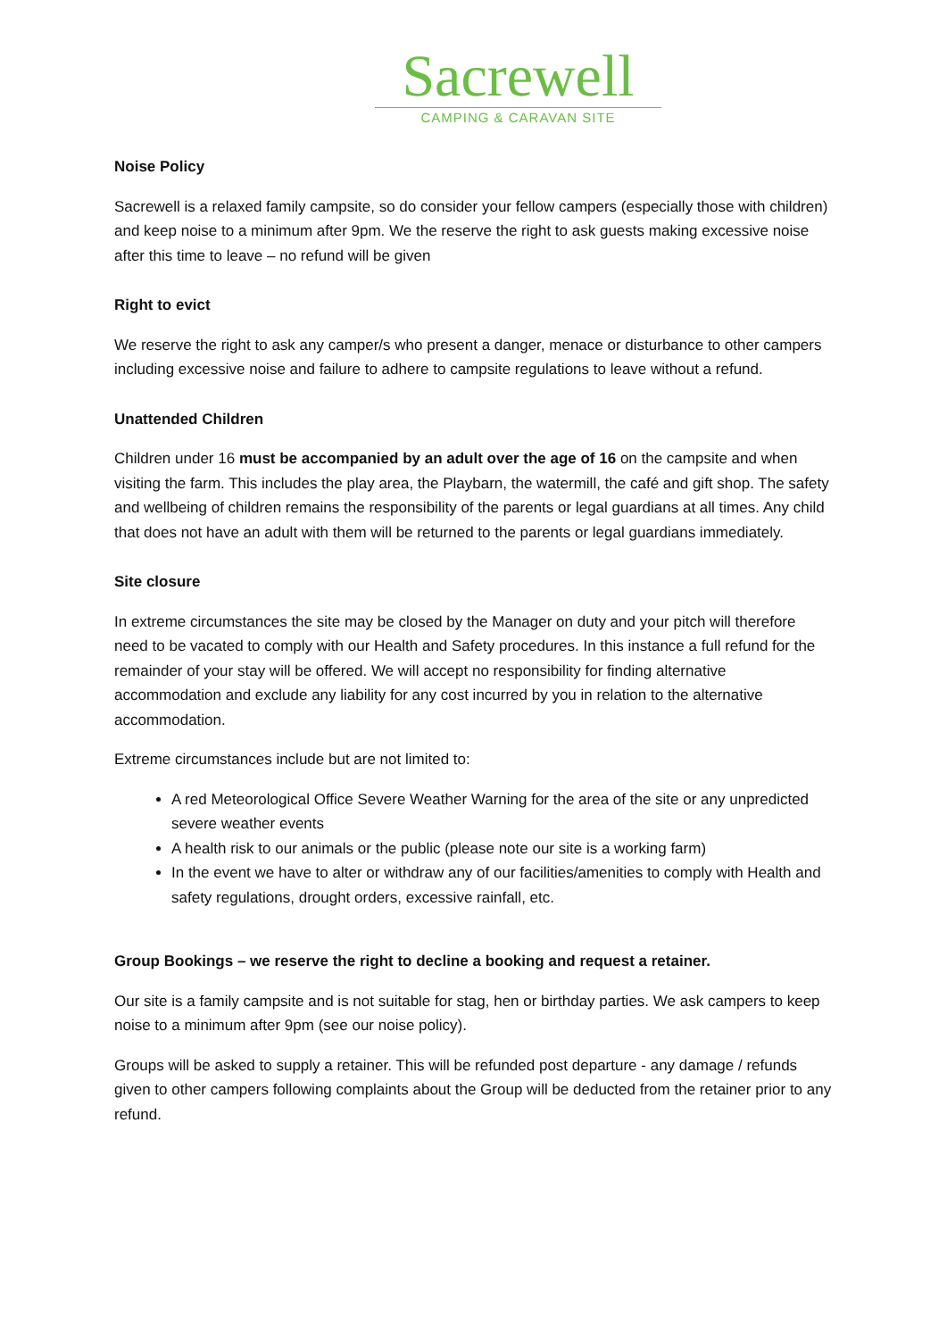Sacrewell
CAMPING & CARAVAN SITE
Noise Policy
Sacrewell is a relaxed family campsite, so do consider your fellow campers (especially those with children) and keep noise to a minimum after 9pm. We the reserve the right to ask guests making excessive noise after this time to leave – no refund will be given
Right to evict
We reserve the right to ask any camper/s who present a danger, menace or disturbance to other campers including excessive noise and failure to adhere to campsite regulations to leave without a refund.
Unattended Children
Children under 16 must be accompanied by an adult over the age of 16 on the campsite and when visiting the farm. This includes the play area, the Playbarn, the watermill, the café and gift shop. The safety and wellbeing of children remains the responsibility of the parents or legal guardians at all times. Any child that does not have an adult with them will be returned to the parents or legal guardians immediately.
Site closure
In extreme circumstances the site may be closed by the Manager on duty and your pitch will therefore need to be vacated to comply with our Health and Safety procedures. In this instance a full refund for the remainder of your stay will be offered. We will accept no responsibility for finding alternative accommodation and exclude any liability for any cost incurred by you in relation to the alternative accommodation.
Extreme circumstances include but are not limited to:
A red Meteorological Office Severe Weather Warning for the area of the site or any unpredicted severe weather events
A health risk to our animals or the public (please note our site is a working farm)
In the event we have to alter or withdraw any of our facilities/amenities to comply with Health and safety regulations, drought orders, excessive rainfall, etc.
Group Bookings – we reserve the right to decline a booking and request a retainer.
Our site is a family campsite and is not suitable for stag, hen or birthday parties. We ask campers to keep noise to a minimum after 9pm (see our noise policy).
Groups will be asked to supply a retainer. This will be refunded post departure - any damage / refunds given to other campers following complaints about the Group will be deducted from the retainer prior to any refund.